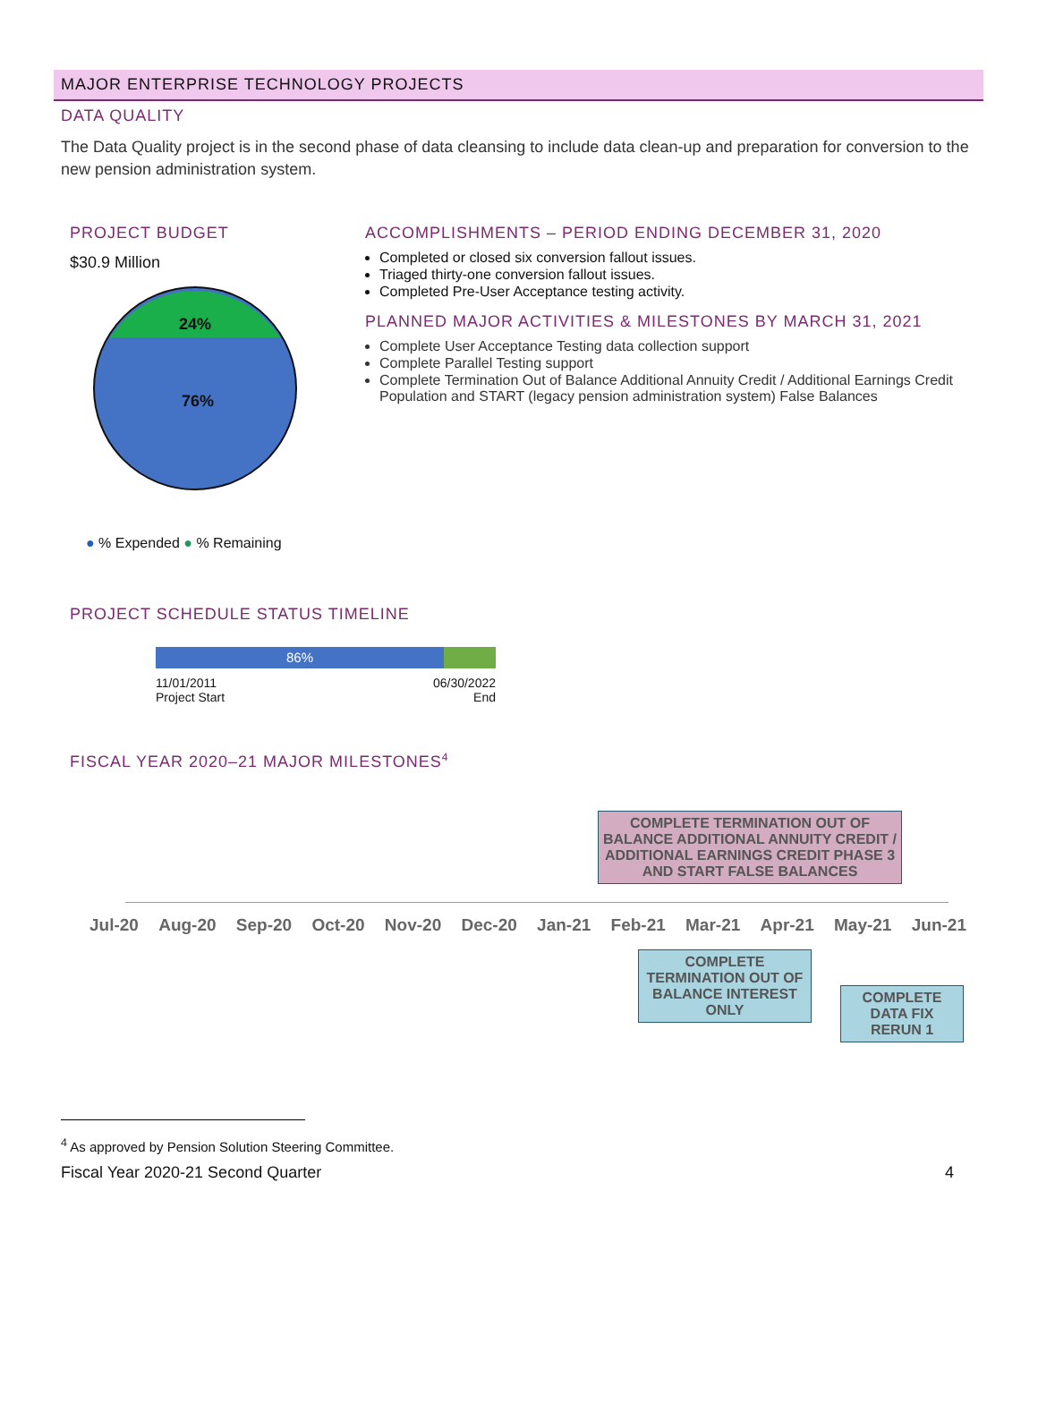MAJOR ENTERPRISE TECHNOLOGY PROJECTS
DATA QUALITY
The Data Quality project is in the second phase of data cleansing to include data clean-up and preparation for conversion to the new pension administration system.
PROJECT BUDGET
$30.9 Million
24%
76%
● % Expended ● % Remaining
ACCOMPLISHMENTS – PERIOD ENDING DECEMBER 31, 2020
Completed or closed six conversion fallout issues.
Triaged thirty-one conversion fallout issues.
Completed Pre-User Acceptance testing activity.
PLANNED MAJOR ACTIVITIES & MILESTONES BY MARCH 31, 2021
Complete User Acceptance Testing data collection support
Complete Parallel Testing support
Complete Termination Out of Balance Additional Annuity Credit / Additional Earnings Credit Population and START (legacy pension administration system) False Balances
PROJECT SCHEDULE STATUS TIMELINE
86%
11/01/2011
Project Start 06/30/2022
End
FISCAL YEAR 2020–21 MAJOR MILESTONES<sup>4</sup>
COMPLETE TERMINATION OUT OF BALANCE ADDITIONAL ANNUITY CREDIT / ADDITIONAL EARNINGS CREDIT PHASE 3 AND START FALSE BALANCES
Jul-20 Aug-20 Sep-20 Oct-20 Nov-20 Dec-20 Jan-21 Feb-21 Mar-21 Apr-21 May-21 Jun-21
COMPLETE TERMINATION OUT OF BALANCE INTEREST ONLY
COMPLETE DATA FIX RERUN 1
<sup>4</sup> As approved by Pension Solution Steering Committee.
Fiscal Year 2020-21 Second Quarter 4